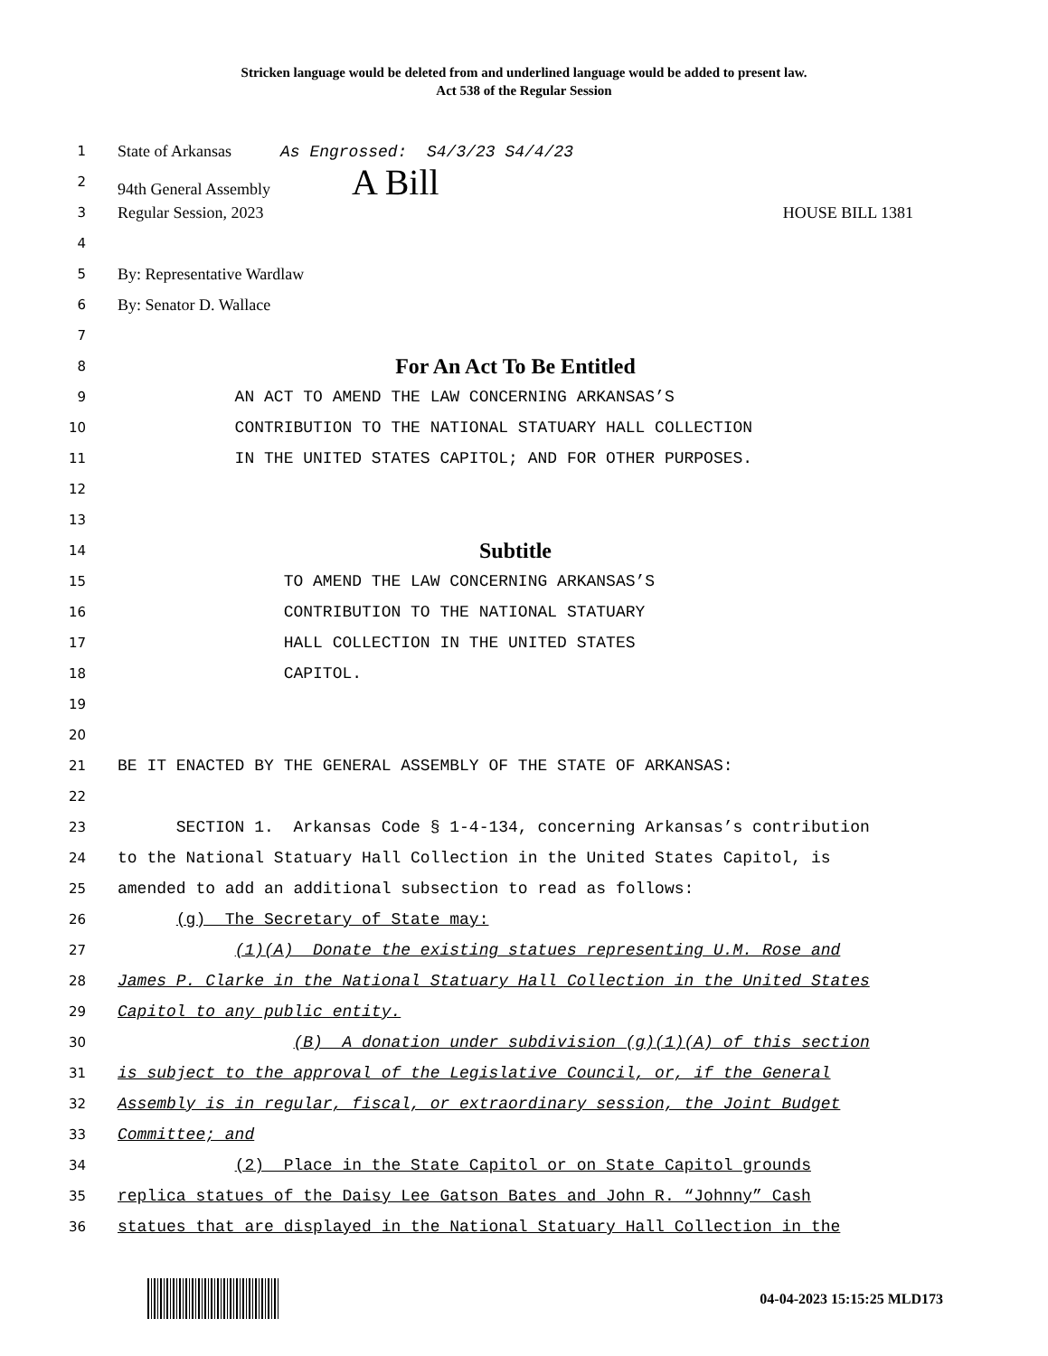Stricken language would be deleted from and underlined language would be added to present law.
Act 538 of the Regular Session
1
State of Arkansas As Engrossed: S4/3/23 S4/4/23
2
94th General Assembly A Bill
3
Regular Session, 2023 HOUSE BILL 1381
4
5
By: Representative Wardlaw
6
By: Senator D. Wallace
7
8
For An Act To Be Entitled
9
AN ACT TO AMEND THE LAW CONCERNING ARKANSAS’S
10
CONTRIBUTION TO THE NATIONAL STATUARY HALL COLLECTION
11
IN THE UNITED STATES CAPITOL; AND FOR OTHER PURPOSES.
12
13
14
Subtitle
15
TO AMEND THE LAW CONCERNING ARKANSAS’S
16
CONTRIBUTION TO THE NATIONAL STATUARY
17
HALL COLLECTION IN THE UNITED STATES
18
CAPITOL.
19
20
21
BE IT ENACTED BY THE GENERAL ASSEMBLY OF THE STATE OF ARKANSAS:
22
23
SECTION 1. Arkansas Code § 1-4-134, concerning Arkansas’s contribution
24
to the National Statuary Hall Collection in the United States Capitol, is
25
amended to add an additional subsection to read as follows:
26
(g) The Secretary of State may:
27
(1)(A) Donate the existing statues representing U.M. Rose and
28
James P. Clarke in the National Statuary Hall Collection in the United States
29
Capitol to any public entity.
30
(B) A donation under subdivision (g)(1)(A) of this section
31
is subject to the approval of the Legislative Council, or, if the General
32
Assembly is in regular, fiscal, or extraordinary session, the Joint Budget
33
Committee; and
34
(2) Place in the State Capitol or on State Capitol grounds
35
replica statues of the Daisy Lee Gatson Bates and John R. “Johnny” Cash
36
statues that are displayed in the National Statuary Hall Collection in the
04-04-2023 15:15:25 MLD173